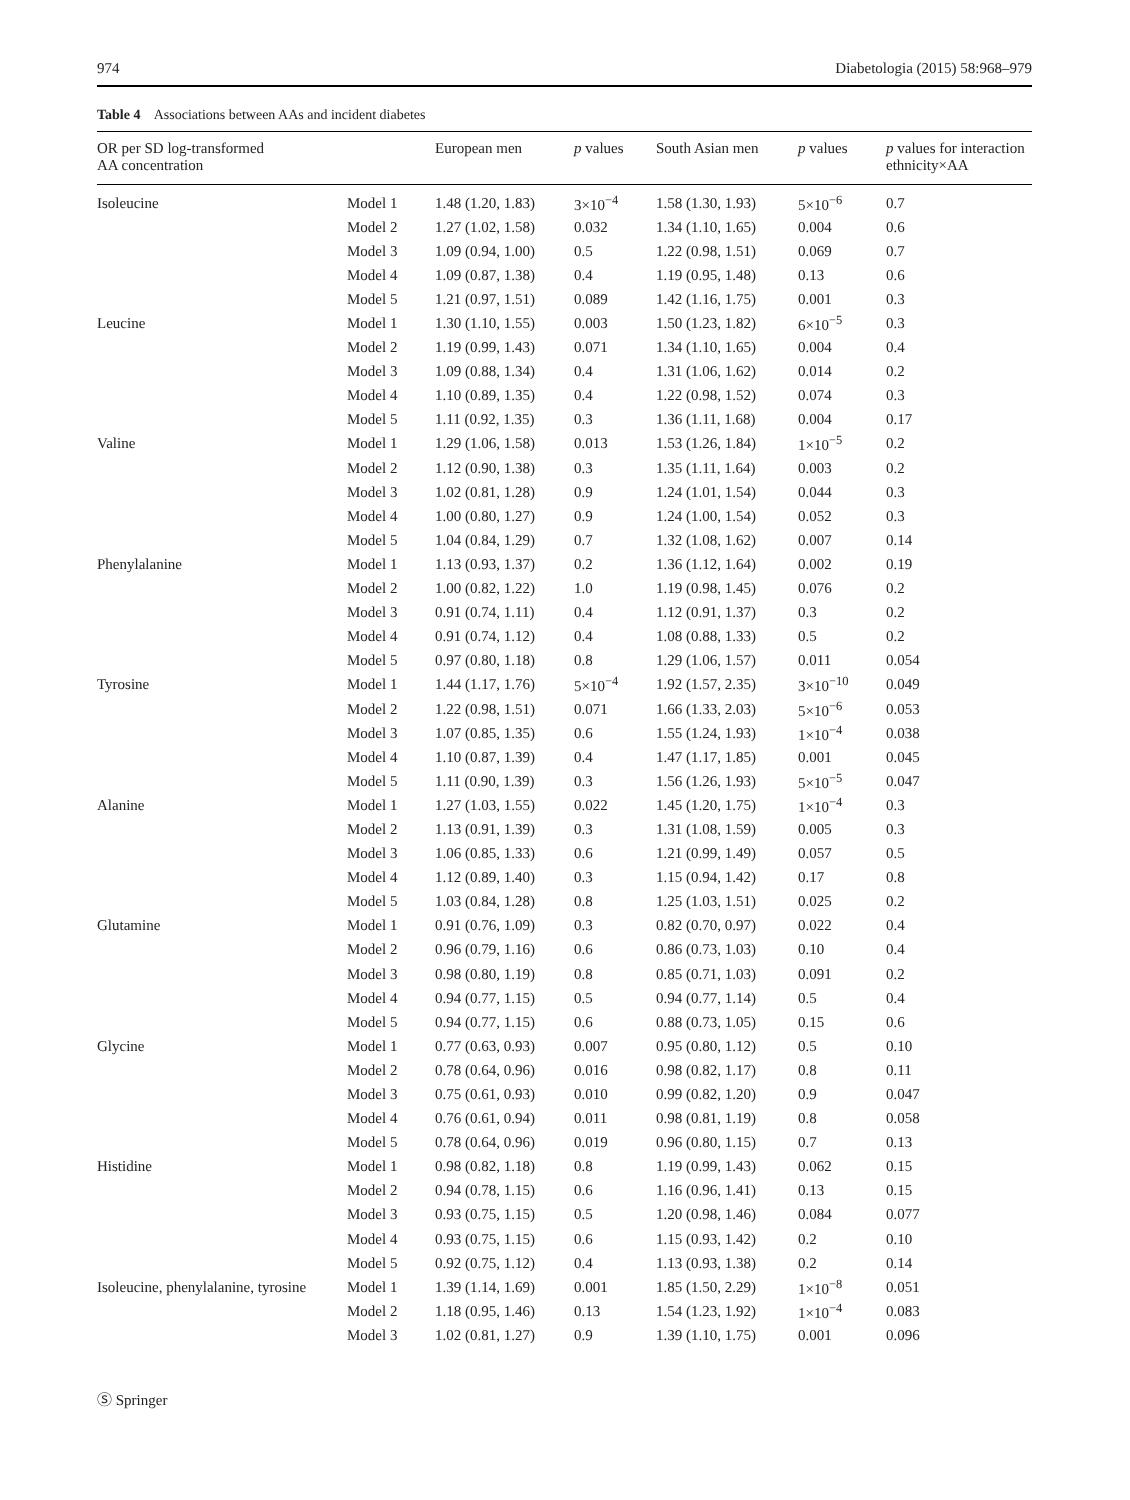974 Diabetologia (2015) 58:968–979
Table 4 Associations between AAs and incident diabetes
| OR per SD log-transformed AA concentration | | European men | p values | South Asian men | p values | p values for interaction ethnicity×AA |
| --- | --- | --- | --- | --- | --- | --- |
| Isoleucine | Model 1 | 1.48 (1.20, 1.83) | 3×10<sup>−4</sup> | 1.58 (1.30, 1.93) | 5×10<sup>−6</sup> | 0.7 |
| | Model 2 | 1.27 (1.02, 1.58) | 0.032 | 1.34 (1.10, 1.65) | 0.004 | 0.6 |
| | Model 3 | 1.09 (0.94, 1.00) | 0.5 | 1.22 (0.98, 1.51) | 0.069 | 0.7 |
| | Model 4 | 1.09 (0.87, 1.38) | 0.4 | 1.19 (0.95, 1.48) | 0.13 | 0.6 |
| | Model 5 | 1.21 (0.97, 1.51) | 0.089 | 1.42 (1.16, 1.75) | 0.001 | 0.3 |
| Leucine | Model 1 | 1.30 (1.10, 1.55) | 0.003 | 1.50 (1.23, 1.82) | 6×10<sup>−5</sup> | 0.3 |
| | Model 2 | 1.19 (0.99, 1.43) | 0.071 | 1.34 (1.10, 1.65) | 0.004 | 0.4 |
| | Model 3 | 1.09 (0.88, 1.34) | 0.4 | 1.31 (1.06, 1.62) | 0.014 | 0.2 |
| | Model 4 | 1.10 (0.89, 1.35) | 0.4 | 1.22 (0.98, 1.52) | 0.074 | 0.3 |
| | Model 5 | 1.11 (0.92, 1.35) | 0.3 | 1.36 (1.11, 1.68) | 0.004 | 0.17 |
| Valine | Model 1 | 1.29 (1.06, 1.58) | 0.013 | 1.53 (1.26, 1.84) | 1×10<sup>−5</sup> | 0.2 |
| | Model 2 | 1.12 (0.90, 1.38) | 0.3 | 1.35 (1.11, 1.64) | 0.003 | 0.2 |
| | Model 3 | 1.02 (0.81, 1.28) | 0.9 | 1.24 (1.01, 1.54) | 0.044 | 0.3 |
| | Model 4 | 1.00 (0.80, 1.27) | 0.9 | 1.24 (1.00, 1.54) | 0.052 | 0.3 |
| | Model 5 | 1.04 (0.84, 1.29) | 0.7 | 1.32 (1.08, 1.62) | 0.007 | 0.14 |
| Phenylalanine | Model 1 | 1.13 (0.93, 1.37) | 0.2 | 1.36 (1.12, 1.64) | 0.002 | 0.19 |
| | Model 2 | 1.00 (0.82, 1.22) | 1.0 | 1.19 (0.98, 1.45) | 0.076 | 0.2 |
| | Model 3 | 0.91 (0.74, 1.11) | 0.4 | 1.12 (0.91, 1.37) | 0.3 | 0.2 |
| | Model 4 | 0.91 (0.74, 1.12) | 0.4 | 1.08 (0.88, 1.33) | 0.5 | 0.2 |
| | Model 5 | 0.97 (0.80, 1.18) | 0.8 | 1.29 (1.06, 1.57) | 0.011 | 0.054 |
| Tyrosine | Model 1 | 1.44 (1.17, 1.76) | 5×10<sup>−4</sup> | 1.92 (1.57, 2.35) | 3×10<sup>−10</sup> | 0.049 |
| | Model 2 | 1.22 (0.98, 1.51) | 0.071 | 1.66 (1.33, 2.03) | 5×10<sup>−6</sup> | 0.053 |
| | Model 3 | 1.07 (0.85, 1.35) | 0.6 | 1.55 (1.24, 1.93) | 1×10<sup>−4</sup> | 0.038 |
| | Model 4 | 1.10 (0.87, 1.39) | 0.4 | 1.47 (1.17, 1.85) | 0.001 | 0.045 |
| | Model 5 | 1.11 (0.90, 1.39) | 0.3 | 1.56 (1.26, 1.93) | 5×10<sup>−5</sup> | 0.047 |
| Alanine | Model 1 | 1.27 (1.03, 1.55) | 0.022 | 1.45 (1.20, 1.75) | 1×10<sup>−4</sup> | 0.3 |
| | Model 2 | 1.13 (0.91, 1.39) | 0.3 | 1.31 (1.08, 1.59) | 0.005 | 0.3 |
| | Model 3 | 1.06 (0.85, 1.33) | 0.6 | 1.21 (0.99, 1.49) | 0.057 | 0.5 |
| | Model 4 | 1.12 (0.89, 1.40) | 0.3 | 1.15 (0.94, 1.42) | 0.17 | 0.8 |
| | Model 5 | 1.03 (0.84, 1.28) | 0.8 | 1.25 (1.03, 1.51) | 0.025 | 0.2 |
| Glutamine | Model 1 | 0.91 (0.76, 1.09) | 0.3 | 0.82 (0.70, 0.97) | 0.022 | 0.4 |
| | Model 2 | 0.96 (0.79, 1.16) | 0.6 | 0.86 (0.73, 1.03) | 0.10 | 0.4 |
| | Model 3 | 0.98 (0.80, 1.19) | 0.8 | 0.85 (0.71, 1.03) | 0.091 | 0.2 |
| | Model 4 | 0.94 (0.77, 1.15) | 0.5 | 0.94 (0.77, 1.14) | 0.5 | 0.4 |
| | Model 5 | 0.94 (0.77, 1.15) | 0.6 | 0.88 (0.73, 1.05) | 0.15 | 0.6 |
| Glycine | Model 1 | 0.77 (0.63, 0.93) | 0.007 | 0.95 (0.80, 1.12) | 0.5 | 0.10 |
| | Model 2 | 0.78 (0.64, 0.96) | 0.016 | 0.98 (0.82, 1.17) | 0.8 | 0.11 |
| | Model 3 | 0.75 (0.61, 0.93) | 0.010 | 0.99 (0.82, 1.20) | 0.9 | 0.047 |
| | Model 4 | 0.76 (0.61, 0.94) | 0.011 | 0.98 (0.81, 1.19) | 0.8 | 0.058 |
| | Model 5 | 0.78 (0.64, 0.96) | 0.019 | 0.96 (0.80, 1.15) | 0.7 | 0.13 |
| Histidine | Model 1 | 0.98 (0.82, 1.18) | 0.8 | 1.19 (0.99, 1.43) | 0.062 | 0.15 |
| | Model 2 | 0.94 (0.78, 1.15) | 0.6 | 1.16 (0.96, 1.41) | 0.13 | 0.15 |
| | Model 3 | 0.93 (0.75, 1.15) | 0.5 | 1.20 (0.98, 1.46) | 0.084 | 0.077 |
| | Model 4 | 0.93 (0.75, 1.15) | 0.6 | 1.15 (0.93, 1.42) | 0.2 | 0.10 |
| | Model 5 | 0.92 (0.75, 1.12) | 0.4 | 1.13 (0.93, 1.38) | 0.2 | 0.14 |
| Isoleucine, phenylalanine, tyrosine | Model 1 | 1.39 (1.14, 1.69) | 0.001 | 1.85 (1.50, 2.29) | 1×10<sup>−8</sup> | 0.051 |
| | Model 2 | 1.18 (0.95, 1.46) | 0.13 | 1.54 (1.23, 1.92) | 1×10<sup>−4</sup> | 0.083 |
| | Model 3 | 1.02 (0.81, 1.27) | 0.9 | 1.39 (1.10, 1.75) | 0.001 | 0.096 |
Ⓢ Springer